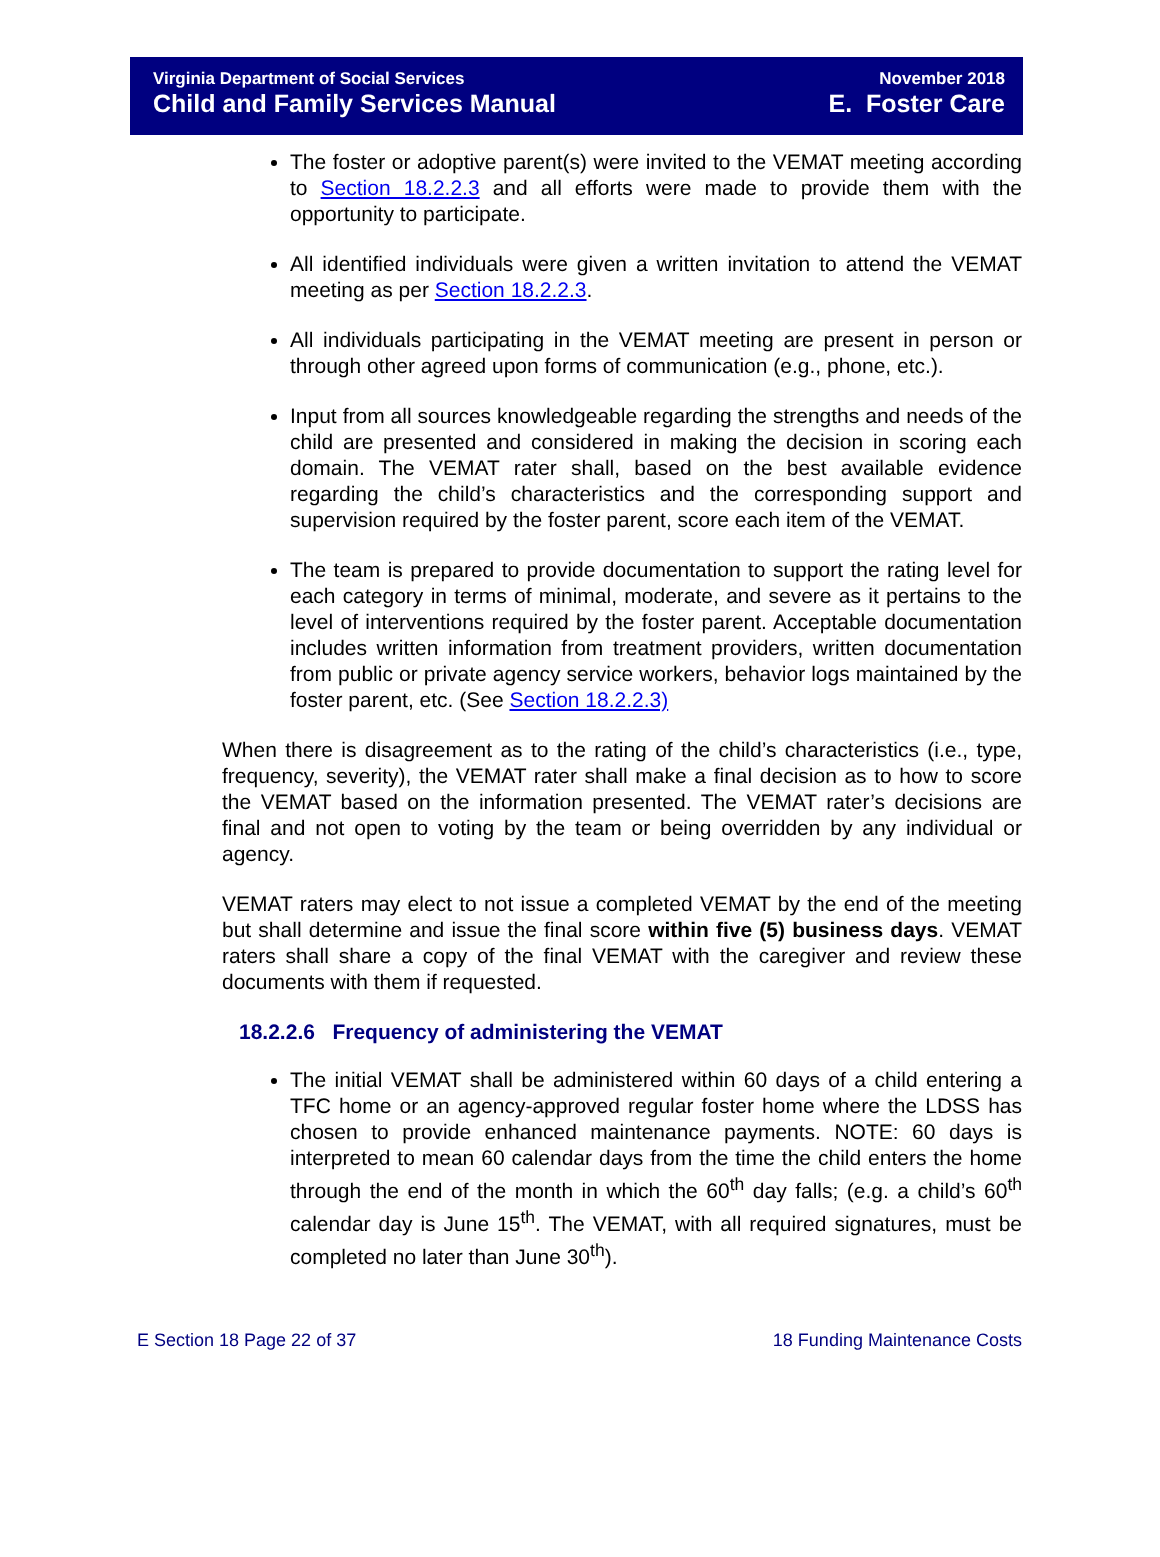Virginia Department of Social Services
Child and Family Services Manual
November 2018
E. Foster Care
The foster or adoptive parent(s) were invited to the VEMAT meeting according to Section 18.2.2.3 and all efforts were made to provide them with the opportunity to participate.
All identified individuals were given a written invitation to attend the VEMAT meeting as per Section 18.2.2.3.
All individuals participating in the VEMAT meeting are present in person or through other agreed upon forms of communication (e.g., phone, etc.).
Input from all sources knowledgeable regarding the strengths and needs of the child are presented and considered in making the decision in scoring each domain. The VEMAT rater shall, based on the best available evidence regarding the child’s characteristics and the corresponding support and supervision required by the foster parent, score each item of the VEMAT.
The team is prepared to provide documentation to support the rating level for each category in terms of minimal, moderate, and severe as it pertains to the level of interventions required by the foster parent. Acceptable documentation includes written information from treatment providers, written documentation from public or private agency service workers, behavior logs maintained by the foster parent, etc. (See Section 18.2.2.3)
When there is disagreement as to the rating of the child’s characteristics (i.e., type, frequency, severity), the VEMAT rater shall make a final decision as to how to score the VEMAT based on the information presented. The VEMAT rater’s decisions are final and not open to voting by the team or being overridden by any individual or agency.
VEMAT raters may elect to not issue a completed VEMAT by the end of the meeting but shall determine and issue the final score within five (5) business days. VEMAT raters shall share a copy of the final VEMAT with the caregiver and review these documents with them if requested.
18.2.2.6 Frequency of administering the VEMAT
The initial VEMAT shall be administered within 60 days of a child entering a TFC home or an agency-approved regular foster home where the LDSS has chosen to provide enhanced maintenance payments. NOTE: 60 days is interpreted to mean 60 calendar days from the time the child enters the home through the end of the month in which the 60<sup>th</sup> day falls; (e.g. a child’s 60<sup>th</sup> calendar day is June 15<sup>th</sup>. The VEMAT, with all required signatures, must be completed no later than June 30<sup>th</sup>).
E Section 18 Page 22 of 37 18 Funding Maintenance Costs